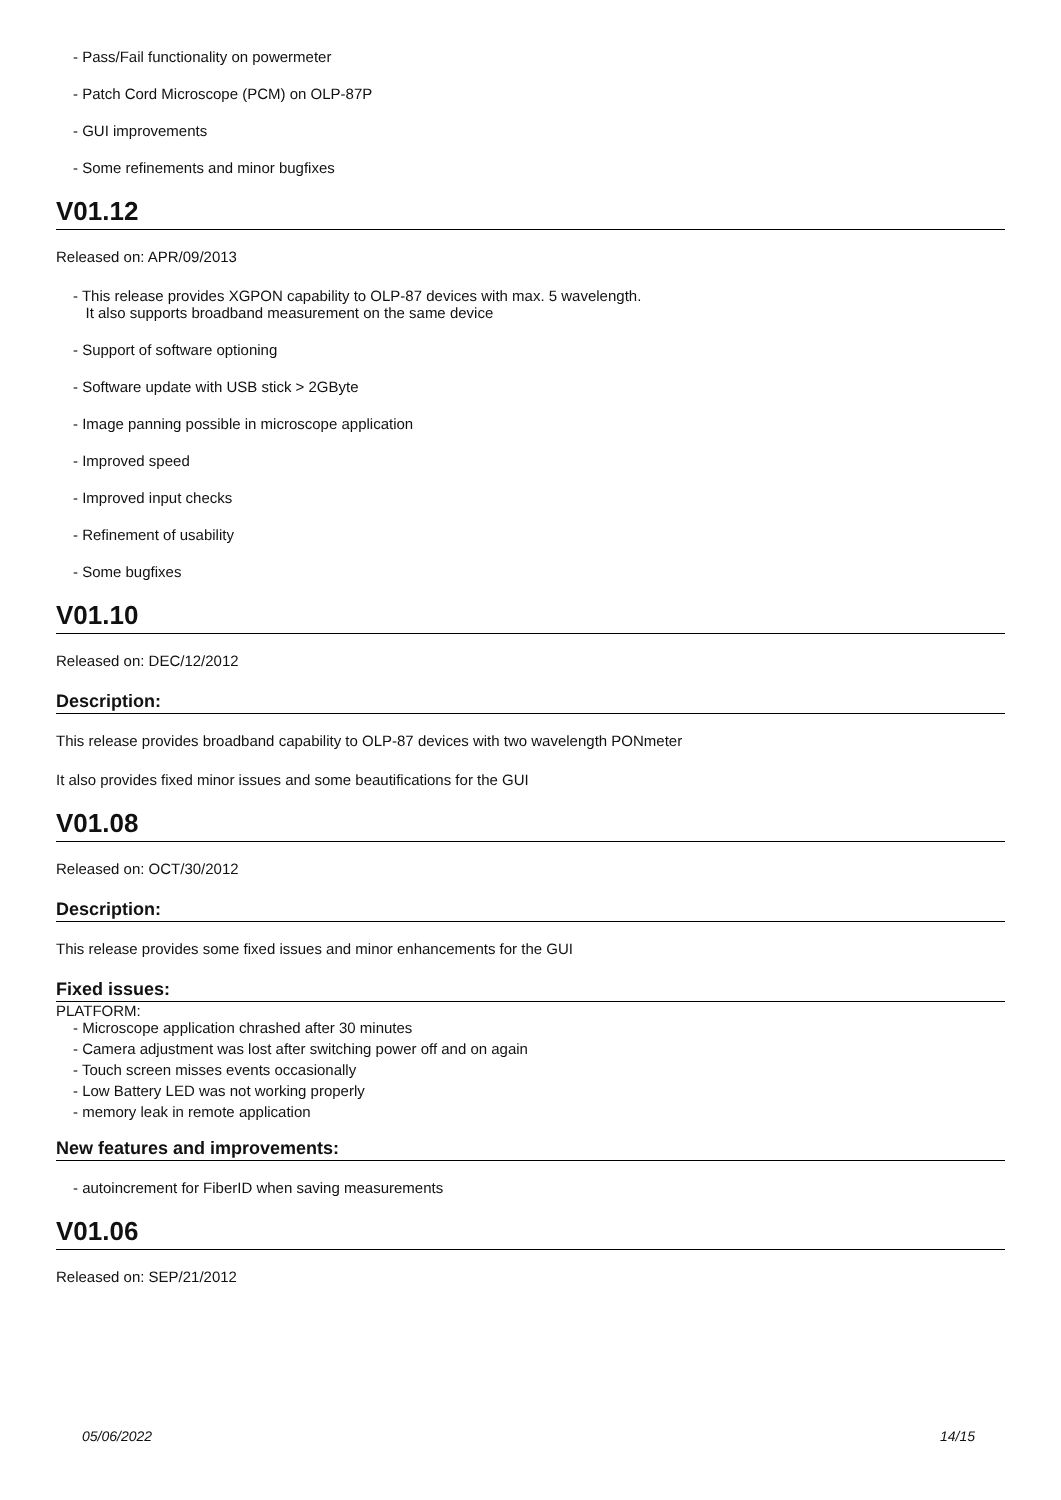- Pass/Fail functionality on powermeter
- Patch Cord Microscope (PCM) on OLP-87P
- GUI improvements
- Some refinements and minor bugfixes
V01.12
Released on: APR/09/2013
- This release provides XGPON capability to OLP-87 devices with max. 5 wavelength.
It also supports broadband measurement on the same device
- Support of software optioning
- Software update with USB stick > 2GByte
- Image panning possible in microscope application
- Improved speed
- Improved input checks
- Refinement of usability
- Some bugfixes
V01.10
Released on: DEC/12/2012
Description:
This release provides broadband capability to OLP-87 devices with two wavelength PONmeter
It also provides fixed minor issues and some beautifications for the GUI
V01.08
Released on: OCT/30/2012
Description:
This release provides some fixed issues and minor enhancements for the GUI
Fixed issues:
PLATFORM:
- Microscope application chrashed after 30 minutes
- Camera adjustment was lost after switching power off and on again
- Touch screen misses events occasionally
- Low Battery LED was not working properly
- memory leak in remote application
New features and improvements:
- autoincrement for FiberID when saving measurements
V01.06
Released on: SEP/21/2012
05/06/2022 14/15